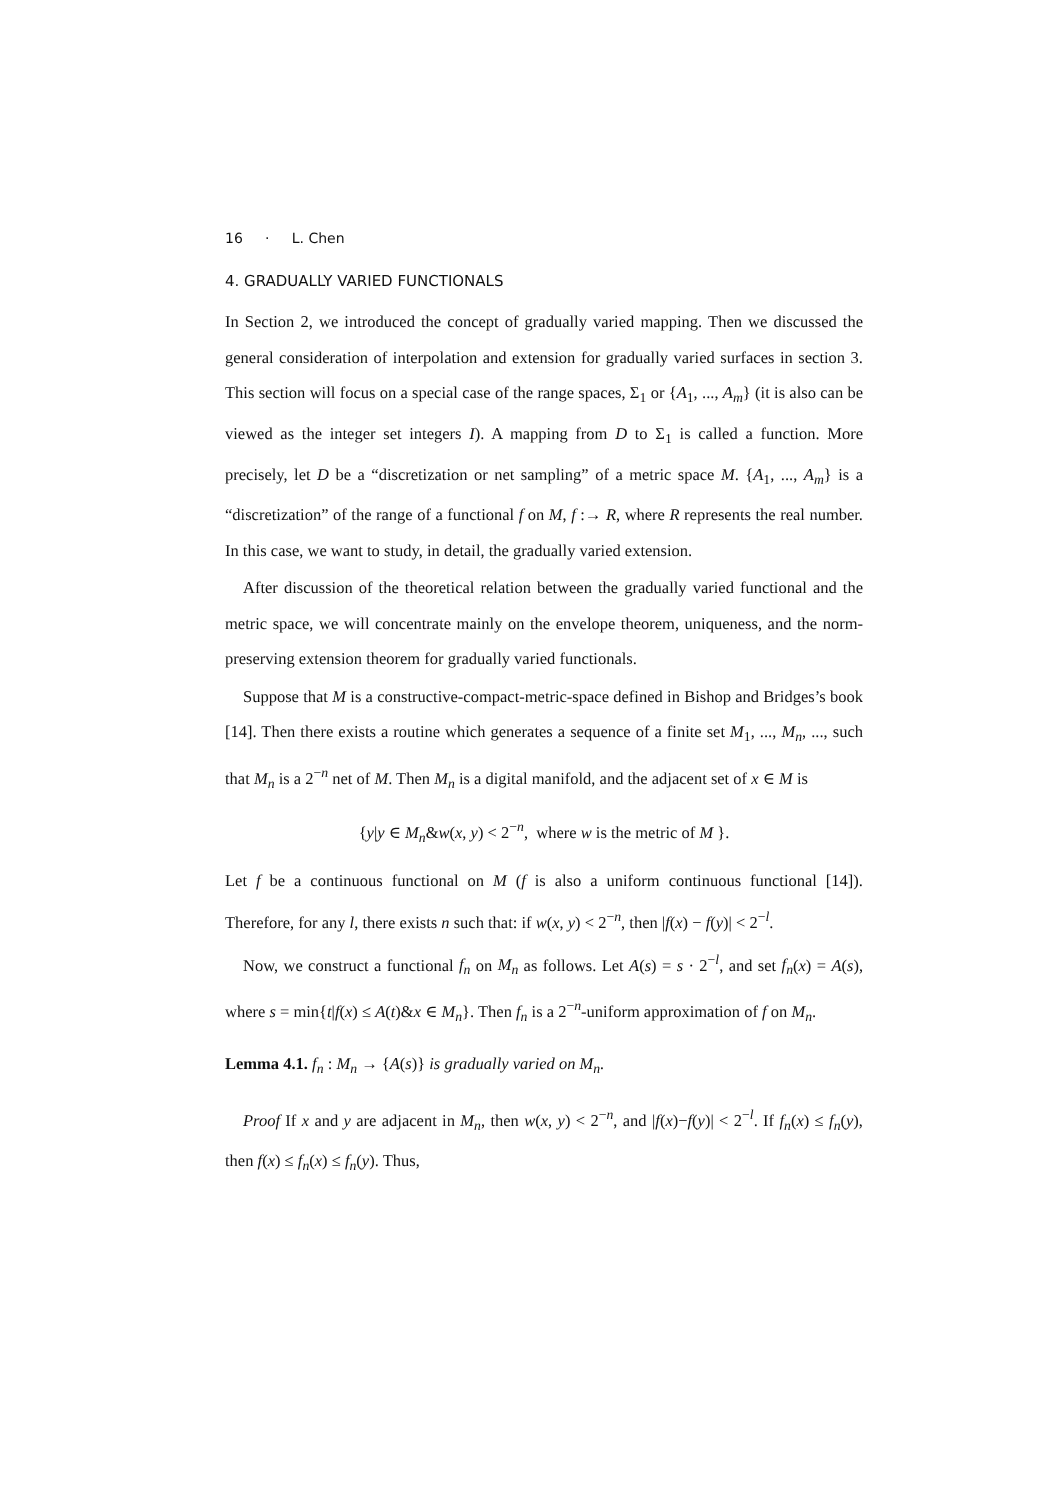16 · L. Chen
4. GRADUALLY VARIED FUNCTIONALS
In Section 2, we introduced the concept of gradually varied mapping. Then we discussed the general consideration of interpolation and extension for gradually varied surfaces in section 3. This section will focus on a special case of the range spaces, Σ<sub>1</sub> or {A<sub>1</sub>, ..., A<sub>m</sub>} (it is also can be viewed as the integer set integers I). A mapping from D to Σ<sub>1</sub> is called a function. More precisely, let D be a “discretization or net sampling” of a metric space M. {A<sub>1</sub>, ..., A<sub>m</sub>} is a “discretization” of the range of a functional f on M, f :→ R, where R represents the real number. In this case, we want to study, in detail, the gradually varied extension.
After discussion of the theoretical relation between the gradually varied functional and the metric space, we will concentrate mainly on the envelope theorem, uniqueness, and the norm-preserving extension theorem for gradually varied functionals.
Suppose that M is a constructive-compact-metric-space defined in Bishop and Bridges’s book [14]. Then there exists a routine which generates a sequence of a finite set M<sub>1</sub>, ..., M<sub>n</sub>, ..., such that M<sub>n</sub> is a 2<sup>−n</sup> net of M. Then M<sub>n</sub> is a digital manifold, and the adjacent set of x ∈ M is
{y|y ∈ M<sub>n</sub>&w(x, y) < 2<sup>−n</sup>, where w is the metric of M }.
Let f be a continuous functional on M (f is also a uniform continuous functional [14]). Therefore, for any l, there exists n such that: if w(x, y) < 2<sup>−n</sup>, then |f(x) − f(y)| < 2<sup>−l</sup>.
Now, we construct a functional f<sub>n</sub> on M<sub>n</sub> as follows. Let A(s) = s · 2<sup>−l</sup>, and set f<sub>n</sub>(x) = A(s), where s = min{t|f(x) ≤ A(t)&x ∈ M<sub>n</sub>}. Then f<sub>n</sub> is a 2<sup>−n</sup>-uniform approximation of f on M<sub>n</sub>.
Lemma 4.1. f<sub>n</sub> : M<sub>n</sub> → {A(s)} is gradually varied on M<sub>n</sub>.
Proof If x and y are adjacent in M<sub>n</sub>, then w(x, y) < 2<sup>−n</sup>, and |f(x)−f(y)| < 2<sup>−l</sup>. If f<sub>n</sub>(x) ≤ f<sub>n</sub>(y), then f(x) ≤ f<sub>n</sub>(x) ≤ f<sub>n</sub>(y). Thus,